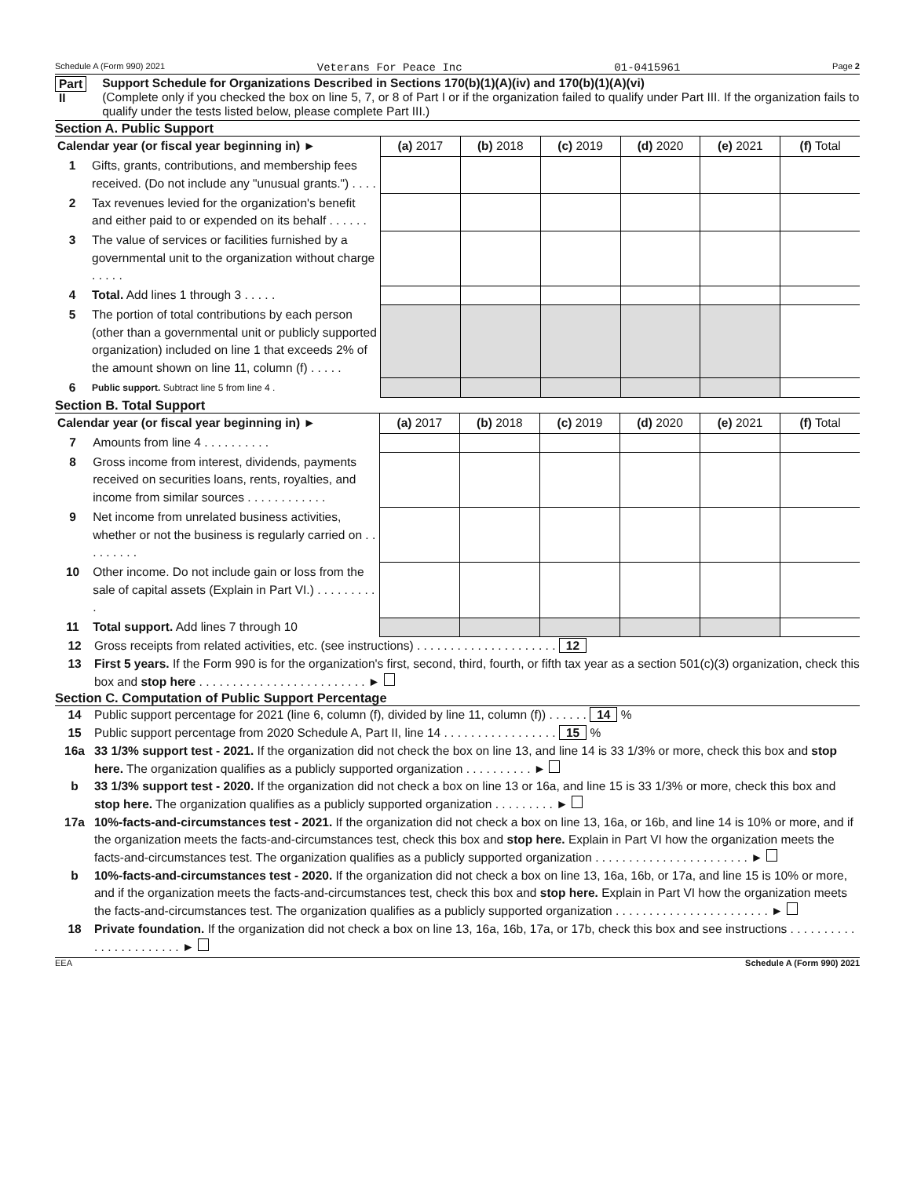Schedule A (Form 990) 2021 Veterans For Peace Inc 01-0415961 Page 2
Part II
Support Schedule for Organizations Described in Sections 170(b)(1)(A)(iv) and 170(b)(1)(A)(vi)
(Complete only if you checked the box on line 5, 7, or 8 of Part I or if the organization failed to qualify under Part III. If the organization fails to qualify under the tests listed below, please complete Part III.)
Section A. Public Support
| Calendar year (or fiscal year beginning in) ► | | (a) 2017 | (b) 2018 | (c) 2019 | (d) 2020 | (e) 2021 | (f) Total |
| --- | --- | --- | --- | --- | --- | --- | --- |
| 1 | Gifts, grants, contributions, and membership fees received. (Do not include any "unusual grants.") . . . . | | | | | | |
| 2 | Tax revenues levied for the organization's benefit and either paid to or expended on its behalf . . . . . . | | | | | | |
| 3 | The value of services or facilities furnished by a governmental unit to the organization without charge . . . . . | | | | | | |
| 4 | Total. Add lines 1 through 3 . . . . . | | | | | | |
| 5 | The portion of total contributions by each person (other than a governmental unit or publicly supported organization) included on line 1 that exceeds 2% of the amount shown on line 11, column (f) . . . . . | | | | | | |
| 6 | Public support. Subtract line 5 from line 4 . | | | | | | |
Section B. Total Support
| Calendar year (or fiscal year beginning in) ► | | (a) 2017 | (b) 2018 | (c) 2019 | (d) 2020 | (e) 2021 | (f) Total |
| --- | --- | --- | --- | --- | --- | --- | --- |
| 7 | Amounts from line 4 . . . . . . . . . . | | | | | | |
| 8 | Gross income from interest, dividends, payments received on securities loans, rents, royalties, and income from similar sources . . . . . . . . . . . . | | | | | | |
| 9 | Net income from unrelated business activities, whether or not the business is regularly carried on . . . . . . . . . | | | | | | |
| 10 | Other income. Do not include gain or loss from the sale of capital assets (Explain in Part VI.) . . . . . . . . . . | | | | | | |
| 11 | Total support. Add lines 7 through 10 | | | | | | |
12 Gross receipts from related activities, etc. (see instructions) . . . . . . . . . . . . . . . . . . . . . 12
13 First 5 years. If the Form 990 is for the organization's first, second, third, fourth, or fifth tax year as a section 501(c)(3) organization, check this box and stop here . . . . . . . . . . . . . . . . . . . . . . . . . ►
Section C. Computation of Public Support Percentage
14 Public support percentage for 2021 (line 6, column (f), divided by line 11, column (f)) . . . . . . 14 %
15 Public support percentage from 2020 Schedule A, Part II, line 14 . . . . . . . . . . . . . . . . . 15 %
16a 33 1/3% support test - 2021. If the organization did not check the box on line 13, and line 14 is 33 1/3% or more, check this box and stop here. The organization qualifies as a publicly supported organization . . . . . . . . . . ►
b 33 1/3% support test - 2020. If the organization did not check a box on line 13 or 16a, and line 15 is 33 1/3% or more, check this box and stop here. The organization qualifies as a publicly supported organization . . . . . . . . . ►
17a 10%-facts-and-circumstances test - 2021. If the organization did not check a box on line 13, 16a, or 16b, and line 14 is 10% or more, and if the organization meets the facts-and-circumstances test, check this box and stop here. Explain in Part VI how the organization meets the facts-and-circumstances test. The organization qualifies as a publicly supported organization . . . . . . . . . . . . . . . . . . . . . . . ►
b 10%-facts-and-circumstances test - 2020. If the organization did not check a box on line 13, 16a, 16b, or 17a, and line 15 is 10% or more, and if the organization meets the facts-and-circumstances test, check this box and stop here. Explain in Part VI how the organization meets the facts-and-circumstances test. The organization qualifies as a publicly supported organization . . . . . . . . . . . . . . . . . . . . . . . ►
18 Private foundation. If the organization did not check a box on line 13, 16a, 16b, 17a, or 17b, check this box and see instructions . . . . . . . . . . . . . . . . . . . . . . . ►
EEA Schedule A (Form 990) 2021